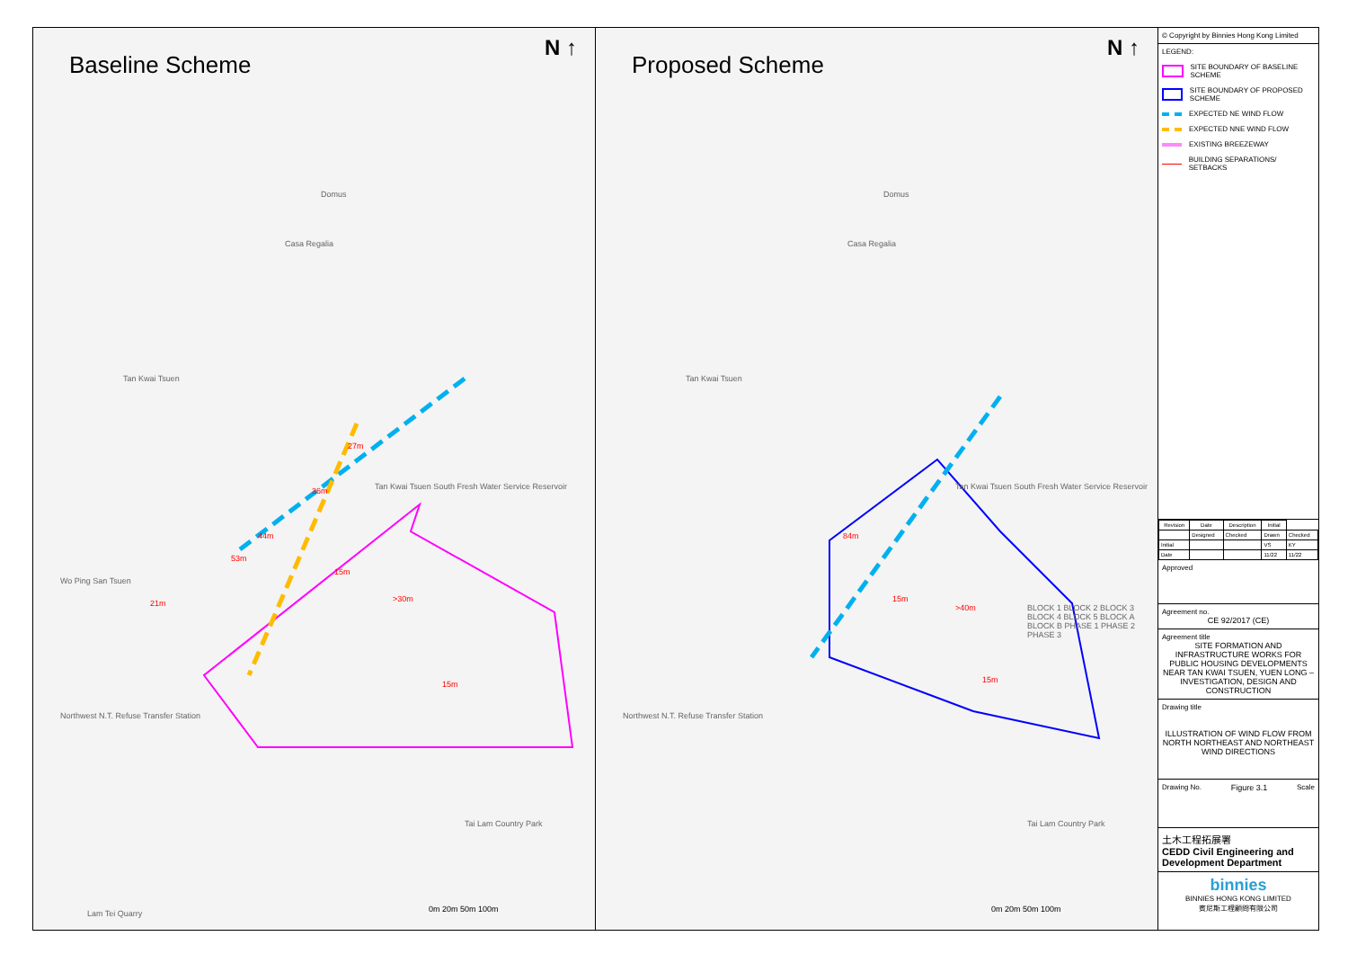Baseline Scheme
N ↑
Domus
Casa Regalia
Tan Kwai Tsuen
Tan Kwai Tsuen South Fresh Water Service Reservoir
Wo Ping San Tsuen
Northwest N.T. Refuse Transfer Station
Tai Lam Country Park
Lam Tei Quarry
27m
36m
44m
53m
21m
15m
>30m
15m
0m 20m 50m 100m
Proposed Scheme
N ↑
Domus
Casa Regalia
Tan Kwai Tsuen
Tan Kwai Tsuen South Fresh Water Service Reservoir
Northwest N.T. Refuse Transfer Station
Tai Lam Country Park
84m
15m
>40m
15m
BLOCK 1 BLOCK 2 BLOCK 3 BLOCK 4 BLOCK 5 BLOCK A BLOCK B PHASE 1 PHASE 2 PHASE 3
0m 20m 50m 100m
© Copyright by Binnies Hong Kong Limited
LEGEND:
SITE BOUNDARY OF BASELINE SCHEME
SITE BOUNDARY OF PROPOSED SCHEME
EXPECTED NE WIND FLOW
EXPECTED NNE WIND FLOW
EXISTING BREEZEWAY
BUILDING SEPARATIONS/ SETBACKS
| Revision | Date | Description | Initial | |
| --- | --- | --- | --- | --- |
| | Designed | Checked | Drawn | Checked |
| Initial | | | VS | KY |
| Date | | | 11/22 | 11/22 |
Approved
Agreement no.
CE 92/2017 (CE)
Agreement title
SITE FORMATION AND INFRASTRUCTURE WORKS FOR PUBLIC HOUSING DEVELOPMENTS NEAR TAN KWAI TSUEN, YUEN LONG – INVESTIGATION, DESIGN AND CONSTRUCTION
Drawing title
ILLUSTRATION OF WIND FLOW FROM NORTH NORTHEAST AND NORTHEAST WIND DIRECTIONS
Drawing No. Figure 3.1 Scale
土木工程拓展署
CEDD Civil Engineering and Development Department
binnies
BINNIES HONG KONG LIMITED
賓尼斯工程顧問有限公司